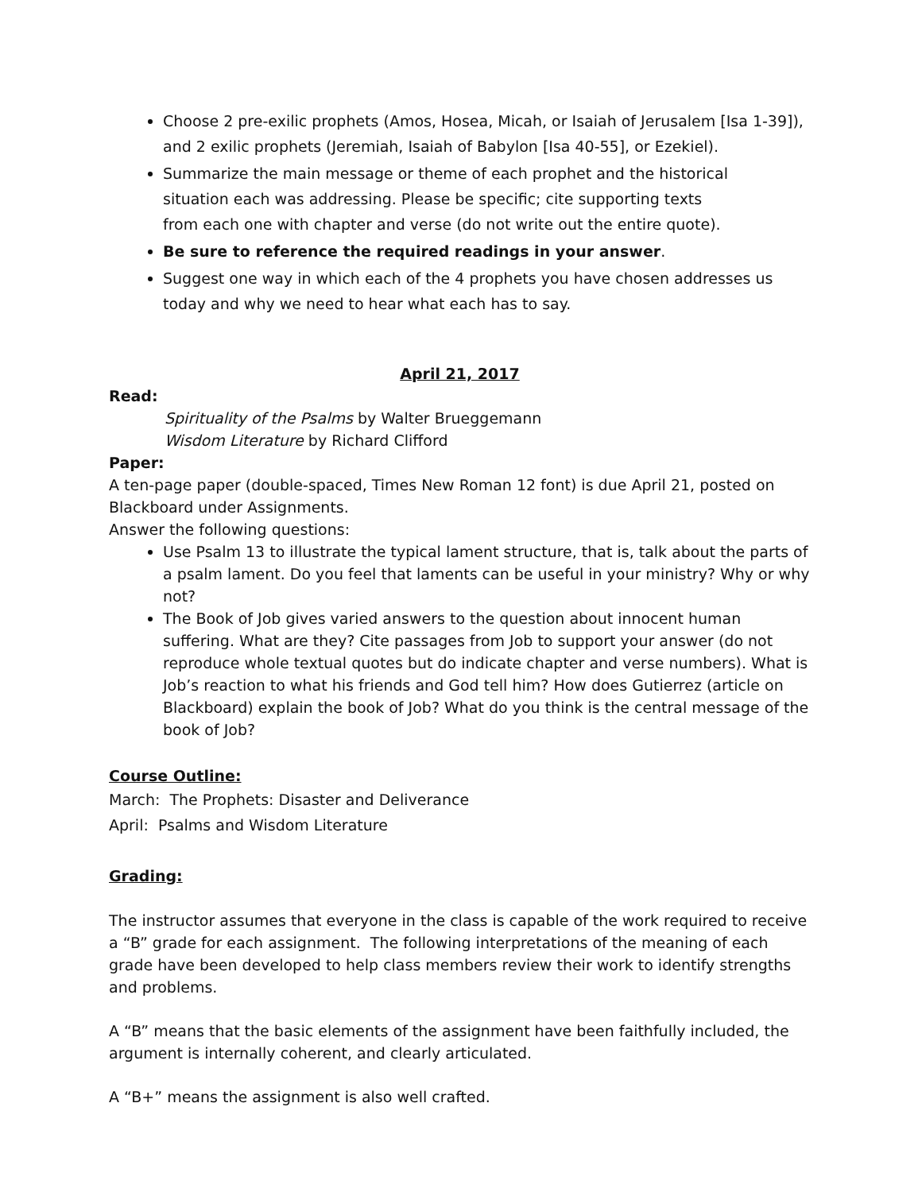Choose 2 pre-exilic prophets (Amos, Hosea, Micah, or Isaiah of Jerusalem [Isa 1-39]), and 2 exilic prophets (Jeremiah, Isaiah of Babylon [Isa 40-55], or Ezekiel).
Summarize the main message or theme of each prophet and the historical
situation each was addressing. Please be specific; cite supporting texts
from each one with chapter and verse (do not write out the entire quote).
Be sure to reference the required readings in your answer.
Suggest one way in which each of the 4 prophets you have chosen addresses us today and why we need to hear what each has to say.
April 21, 2017
Read:
Spirituality of the Psalms by Walter Brueggemann
Wisdom Literature by Richard Clifford
Paper:
A ten-page paper (double-spaced, Times New Roman 12 font) is due April 21, posted on Blackboard under Assignments.
Answer the following questions:
Use Psalm 13 to illustrate the typical lament structure, that is, talk about the parts of a psalm lament. Do you feel that laments can be useful in your ministry? Why or why not?
The Book of Job gives varied answers to the question about innocent human suffering. What are they? Cite passages from Job to support your answer (do not reproduce whole textual quotes but do indicate chapter and verse numbers). What is Job’s reaction to what his friends and God tell him? How does Gutierrez (article on Blackboard) explain the book of Job? What do you think is the central message of the book of Job?
Course Outline:
March: The Prophets: Disaster and Deliverance
April: Psalms and Wisdom Literature
Grading:
The instructor assumes that everyone in the class is capable of the work required to receive a “B” grade for each assignment. The following interpretations of the meaning of each grade have been developed to help class members review their work to identify strengths and problems.
A “B” means that the basic elements of the assignment have been faithfully included, the argument is internally coherent, and clearly articulated.
A “B+” means the assignment is also well crafted.